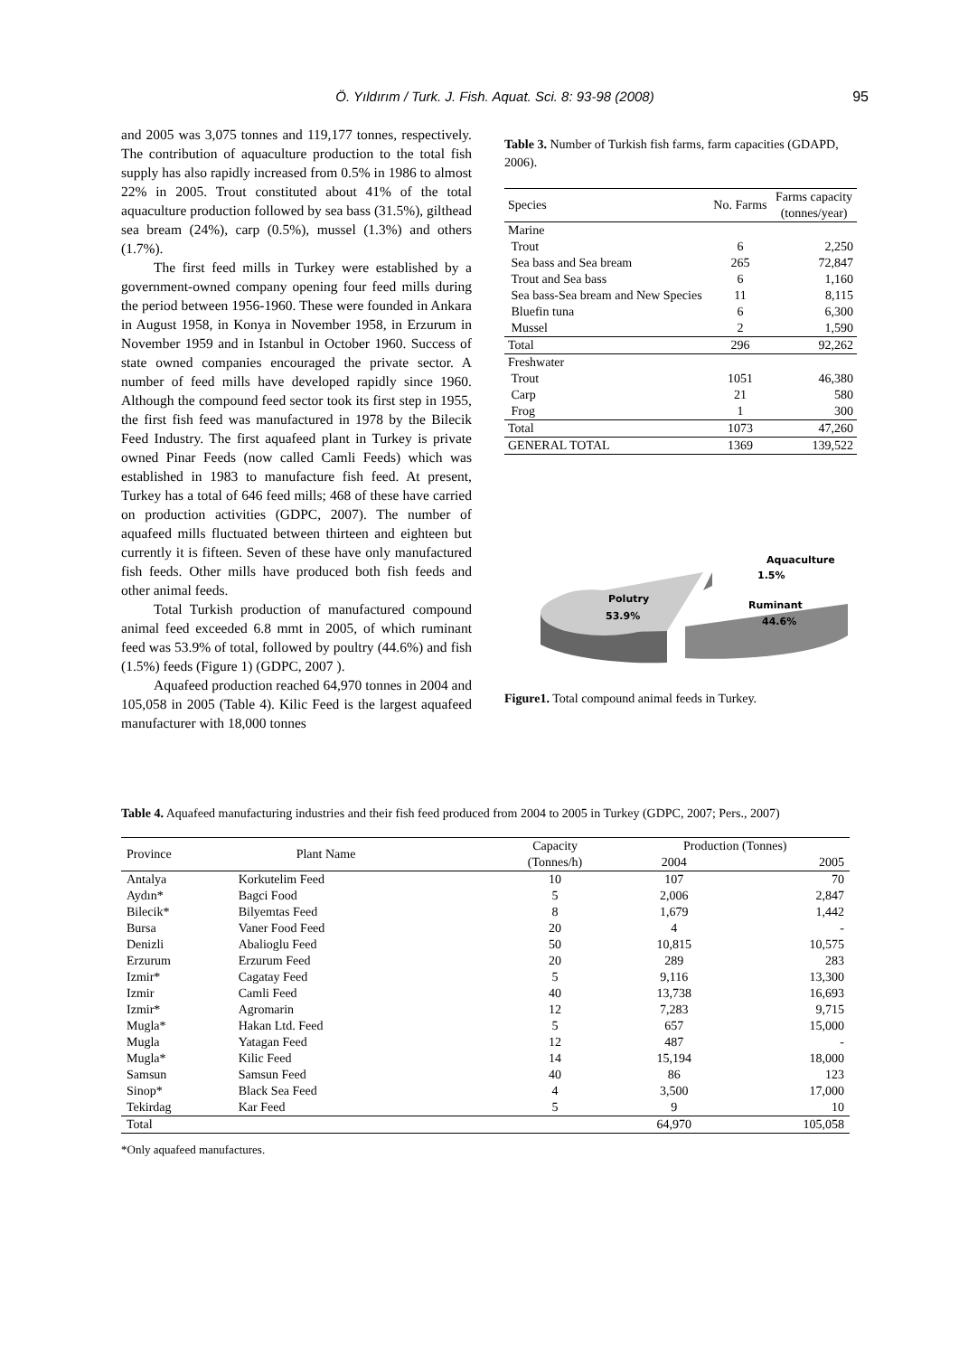Ö. Yıldırım / Turk. J. Fish. Aquat. Sci. 8: 93-98 (2008) 95
and 2005 was 3,075 tonnes and 119,177 tonnes, respectively. The contribution of aquaculture production to the total fish supply has also rapidly increased from 0.5% in 1986 to almost 22% in 2005. Trout constituted about 41% of the total aquaculture production followed by sea bass (31.5%), gilthead sea bream (24%), carp (0.5%), mussel (1.3%) and others (1.7%).
The first feed mills in Turkey were established by a government-owned company opening four feed mills during the period between 1956-1960. These were founded in Ankara in August 1958, in Konya in November 1958, in Erzurum in November 1959 and in Istanbul in October 1960. Success of state owned companies encouraged the private sector. A number of feed mills have developed rapidly since 1960. Although the compound feed sector took its first step in 1955, the first fish feed was manufactured in 1978 by the Bilecik Feed Industry. The first aquafeed plant in Turkey is private owned Pinar Feeds (now called Camli Feeds) which was established in 1983 to manufacture fish feed. At present, Turkey has a total of 646 feed mills; 468 of these have carried on production activities (GDPC, 2007). The number of aquafeed mills fluctuated between thirteen and eighteen but currently it is fifteen. Seven of these have only manufactured fish feeds. Other mills have produced both fish feeds and other animal feeds.
Total Turkish production of manufactured compound animal feed exceeded 6.8 mmt in 2005, of which ruminant feed was 53.9% of total, followed by poultry (44.6%) and fish (1.5%) feeds (Figure 1) (GDPC, 2007 ).
Aquafeed production reached 64,970 tonnes in 2004 and 105,058 in 2005 (Table 4). Kilic Feed is the largest aquafeed manufacturer with 18,000 tonnes
Table 3. Number of Turkish fish farms, farm capacities (GDAPD, 2006).
| Species | No. Farms | Farms capacity (tonnes/year) |
| --- | --- | --- |
| Marine | | |
| Trout | 6 | 2,250 |
| Sea bass and Sea bream | 265 | 72,847 |
| Trout and Sea bass | 6 | 1,160 |
| Sea bass-Sea bream and New Species | 11 | 8,115 |
| Bluefin tuna | 6 | 6,300 |
| Mussel | 2 | 1,590 |
| Total | 296 | 92,262 |
| Freshwater | | |
| Trout | 1051 | 46,380 |
| Carp | 21 | 580 |
| Frog | 1 | 300 |
| Total | 1073 | 47,260 |
| GENERAL TOTAL | 1369 | 139,522 |
Polutry
53.9%
Aquaculture
1.5%
Ruminant
44.6%
Figure1. Total compound animal feeds in Turkey.
Table 4. Aquafeed manufacturing industries and their fish feed produced from 2004 to 2005 in Turkey (GDPC, 2007; Pers., 2007)
| Province | Plant Name | Capacity | Production (Tonnes) | |
| --- | --- | --- | --- | --- |
| | | (Tonnes/h) | 2004 | 2005 |
| Antalya | Korkutelim Feed | 10 | 107 | 70 |
| Aydın* | Bagci Food | 5 | 2,006 | 2,847 |
| Bilecik* | Bilyemtas Feed | 8 | 1,679 | 1,442 |
| Bursa | Vaner Food Feed | 20 | 4 | - |
| Denizli | Abalioglu Feed | 50 | 10,815 | 10,575 |
| Erzurum | Erzurum Feed | 20 | 289 | 283 |
| Izmir* | Cagatay Feed | 5 | 9,116 | 13,300 |
| Izmir | Camli Feed | 40 | 13,738 | 16,693 |
| Izmir* | Agromarin | 12 | 7,283 | 9,715 |
| Mugla* | Hakan Ltd. Feed | 5 | 657 | 15,000 |
| Mugla | Yatagan Feed | 12 | 487 | - |
| Mugla* | Kilic Feed | 14 | 15,194 | 18,000 |
| Samsun | Samsun Feed | 40 | 86 | 123 |
| Sinop* | Black Sea Feed | 4 | 3,500 | 17,000 |
| Tekirdag | Kar Feed | 5 | 9 | 10 |
| Total | | | 64,970 | 105,058 |
*Only aquafeed manufactures.